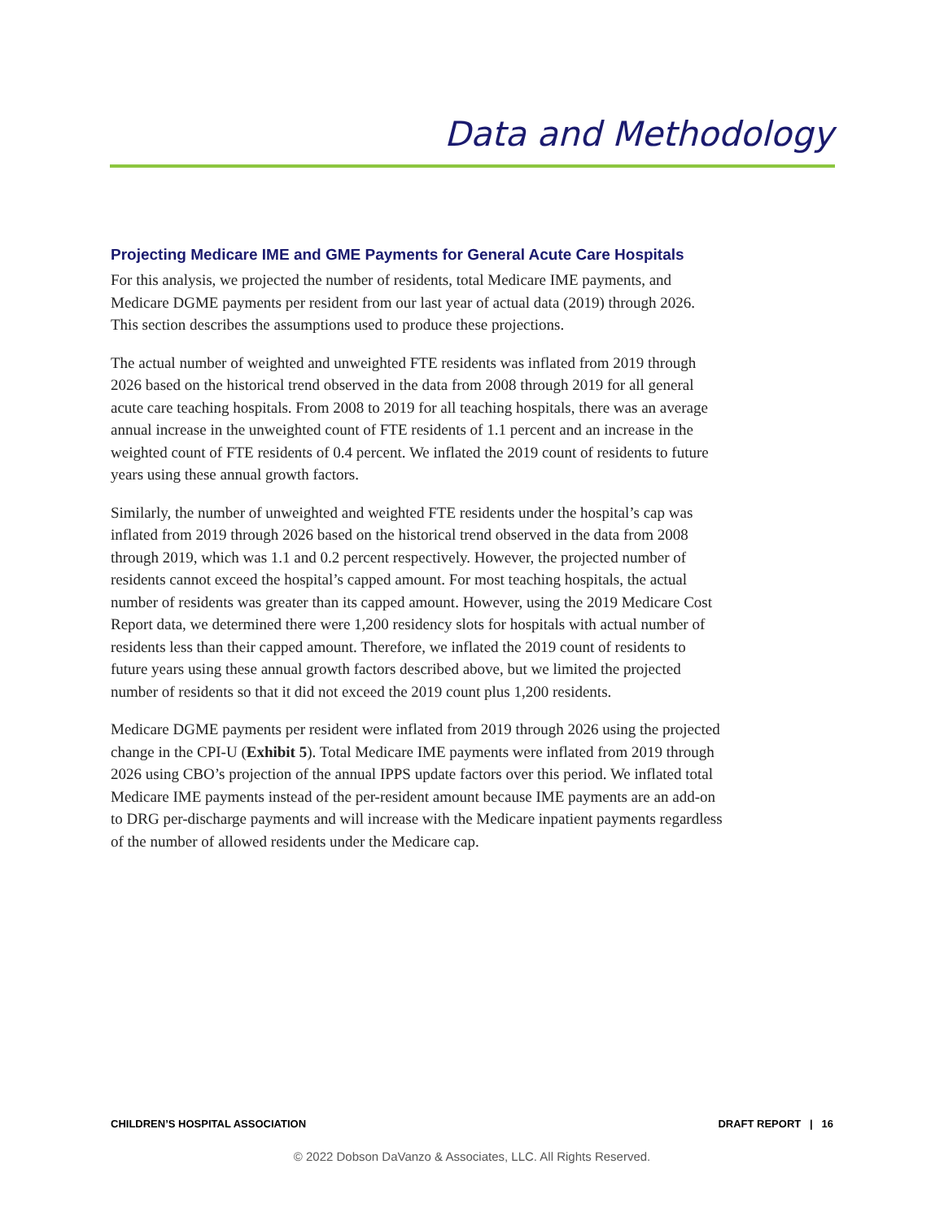Data and Methodology
Projecting Medicare IME and GME Payments for General Acute Care Hospitals
For this analysis, we projected the number of residents, total Medicare IME payments, and Medicare DGME payments per resident from our last year of actual data (2019) through 2026. This section describes the assumptions used to produce these projections.
The actual number of weighted and unweighted FTE residents was inflated from 2019 through 2026 based on the historical trend observed in the data from 2008 through 2019 for all general acute care teaching hospitals. From 2008 to 2019 for all teaching hospitals, there was an average annual increase in the unweighted count of FTE residents of 1.1 percent and an increase in the weighted count of FTE residents of 0.4 percent. We inflated the 2019 count of residents to future years using these annual growth factors.
Similarly, the number of unweighted and weighted FTE residents under the hospital’s cap was inflated from 2019 through 2026 based on the historical trend observed in the data from 2008 through 2019, which was 1.1 and 0.2 percent respectively. However, the projected number of residents cannot exceed the hospital’s capped amount. For most teaching hospitals, the actual number of residents was greater than its capped amount. However, using the 2019 Medicare Cost Report data, we determined there were 1,200 residency slots for hospitals with actual number of residents less than their capped amount. Therefore, we inflated the 2019 count of residents to future years using these annual growth factors described above, but we limited the projected number of residents so that it did not exceed the 2019 count plus 1,200 residents.
Medicare DGME payments per resident were inflated from 2019 through 2026 using the projected change in the CPI-U (Exhibit 5). Total Medicare IME payments were inflated from 2019 through 2026 using CBO’s projection of the annual IPPS update factors over this period. We inflated total Medicare IME payments instead of the per-resident amount because IME payments are an add-on to DRG per-discharge payments and will increase with the Medicare inpatient payments regardless of the number of allowed residents under the Medicare cap.
CHILDREN’S HOSPITAL ASSOCIATION DRAFT REPORT | 16
© 2022 Dobson DaVanzo & Associates, LLC. All Rights Reserved.